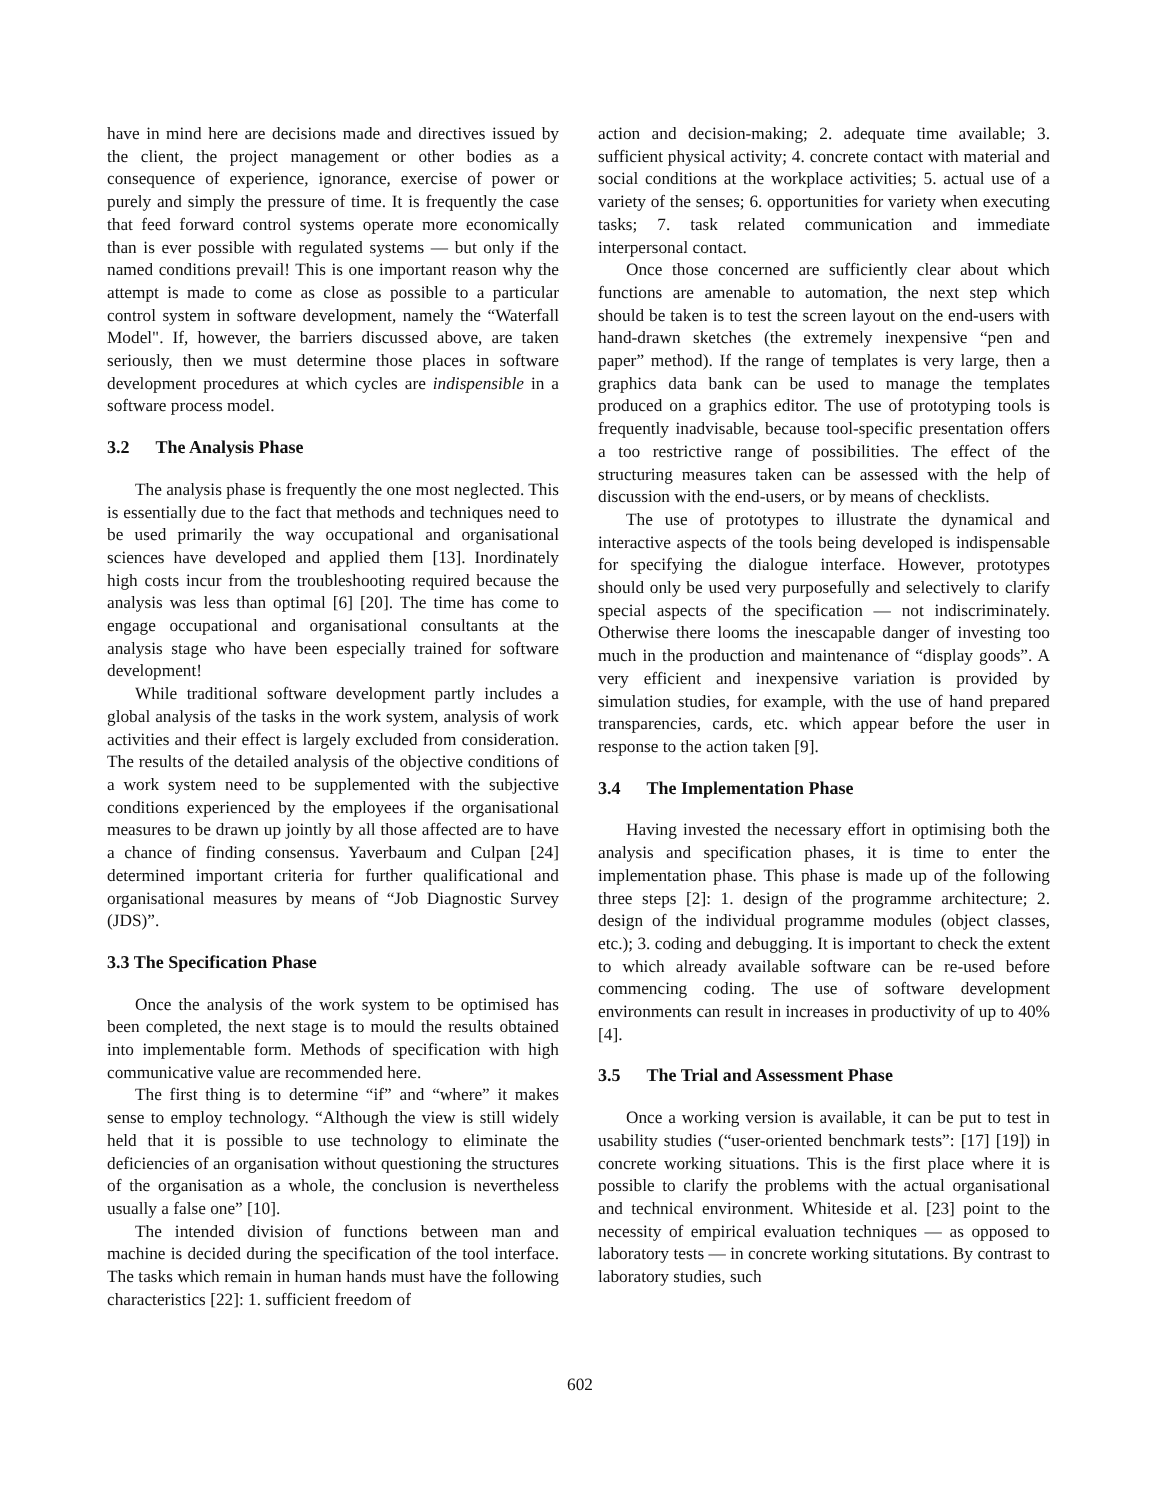have in mind here are decisions made and directives issued by the client, the project management or other bodies as a consequence of experience, ignorance, exercise of power or purely and simply the pressure of time. It is frequently the case that feed forward control systems operate more economically than is ever possible with regulated systems — but only if the named conditions prevail! This is one important reason why the attempt is made to come as close as possible to a particular control system in software development, namely the “Waterfall Model". If, however, the barriers discussed above, are taken seriously, then we must determine those places in software development procedures at which cycles are indispensible in a software process model.
3.2 The Analysis Phase
The analysis phase is frequently the one most neglected. This is essentially due to the fact that methods and techniques need to be used primarily the way occupational and organisational sciences have developed and applied them [13]. Inordinately high costs incur from the troubleshooting required because the analysis was less than optimal [6] [20]. The time has come to engage occupational and organisational consultants at the analysis stage who have been especially trained for software development!
While traditional software development partly includes a global analysis of the tasks in the work system, analysis of work activities and their effect is largely excluded from consideration. The results of the detailed analysis of the objective conditions of a work system need to be supplemented with the subjective conditions experienced by the employees if the organisational measures to be drawn up jointly by all those affected are to have a chance of finding consensus. Yaverbaum and Culpan [24] determined important criteria for further qualificational and organisational measures by means of “Job Diagnostic Survey (JDS)”.
3.3 The Specification Phase
Once the analysis of the work system to be optimised has been completed, the next stage is to mould the results obtained into implementable form. Methods of specification with high communicative value are recommended here.
The first thing is to determine “if” and “where” it makes sense to employ technology. “Although the view is still widely held that it is possible to use technology to eliminate the deficiencies of an organisation without questioning the structures of the organisation as a whole, the conclusion is nevertheless usually a false one” [10].
The intended division of functions between man and machine is decided during the specification of the tool interface. The tasks which remain in human hands must have the following characteristics [22]: 1. sufficient freedom of
action and decision-making; 2. adequate time available; 3. sufficient physical activity; 4. concrete contact with material and social conditions at the workplace activities; 5. actual use of a variety of the senses; 6. opportunities for variety when executing tasks; 7. task related communication and immediate interpersonal contact.
Once those concerned are sufficiently clear about which functions are amenable to automation, the next step which should be taken is to test the screen layout on the end-users with hand-drawn sketches (the extremely inexpensive “pen and paper” method). If the range of templates is very large, then a graphics data bank can be used to manage the templates produced on a graphics editor. The use of prototyping tools is frequently inadvisable, because tool-specific presentation offers a too restrictive range of possibilities. The effect of the structuring measures taken can be assessed with the help of discussion with the end-users, or by means of checklists.
The use of prototypes to illustrate the dynamical and interactive aspects of the tools being developed is indispensable for specifying the dialogue interface. However, prototypes should only be used very purposefully and selectively to clarify special aspects of the specification — not indiscriminately. Otherwise there looms the inescapable danger of investing too much in the production and maintenance of “display goods”. A very efficient and inexpensive variation is provided by simulation studies, for example, with the use of hand prepared transparencies, cards, etc. which appear before the user in response to the action taken [9].
3.4 The Implementation Phase
Having invested the necessary effort in optimising both the analysis and specification phases, it is time to enter the implementation phase. This phase is made up of the following three steps [2]: 1. design of the programme architecture; 2. design of the individual programme modules (object classes, etc.); 3. coding and debugging. It is important to check the extent to which already available software can be re-used before commencing coding. The use of software development environments can result in increases in productivity of up to 40% [4].
3.5 The Trial and Assessment Phase
Once a working version is available, it can be put to test in usability studies (“user-oriented benchmark tests”: [17] [19]) in concrete working situations. This is the first place where it is possible to clarify the problems with the actual organisational and technical environment. Whiteside et al. [23] point to the necessity of empirical evaluation techniques — as opposed to laboratory tests — in concrete working situtations. By contrast to laboratory studies, such
602